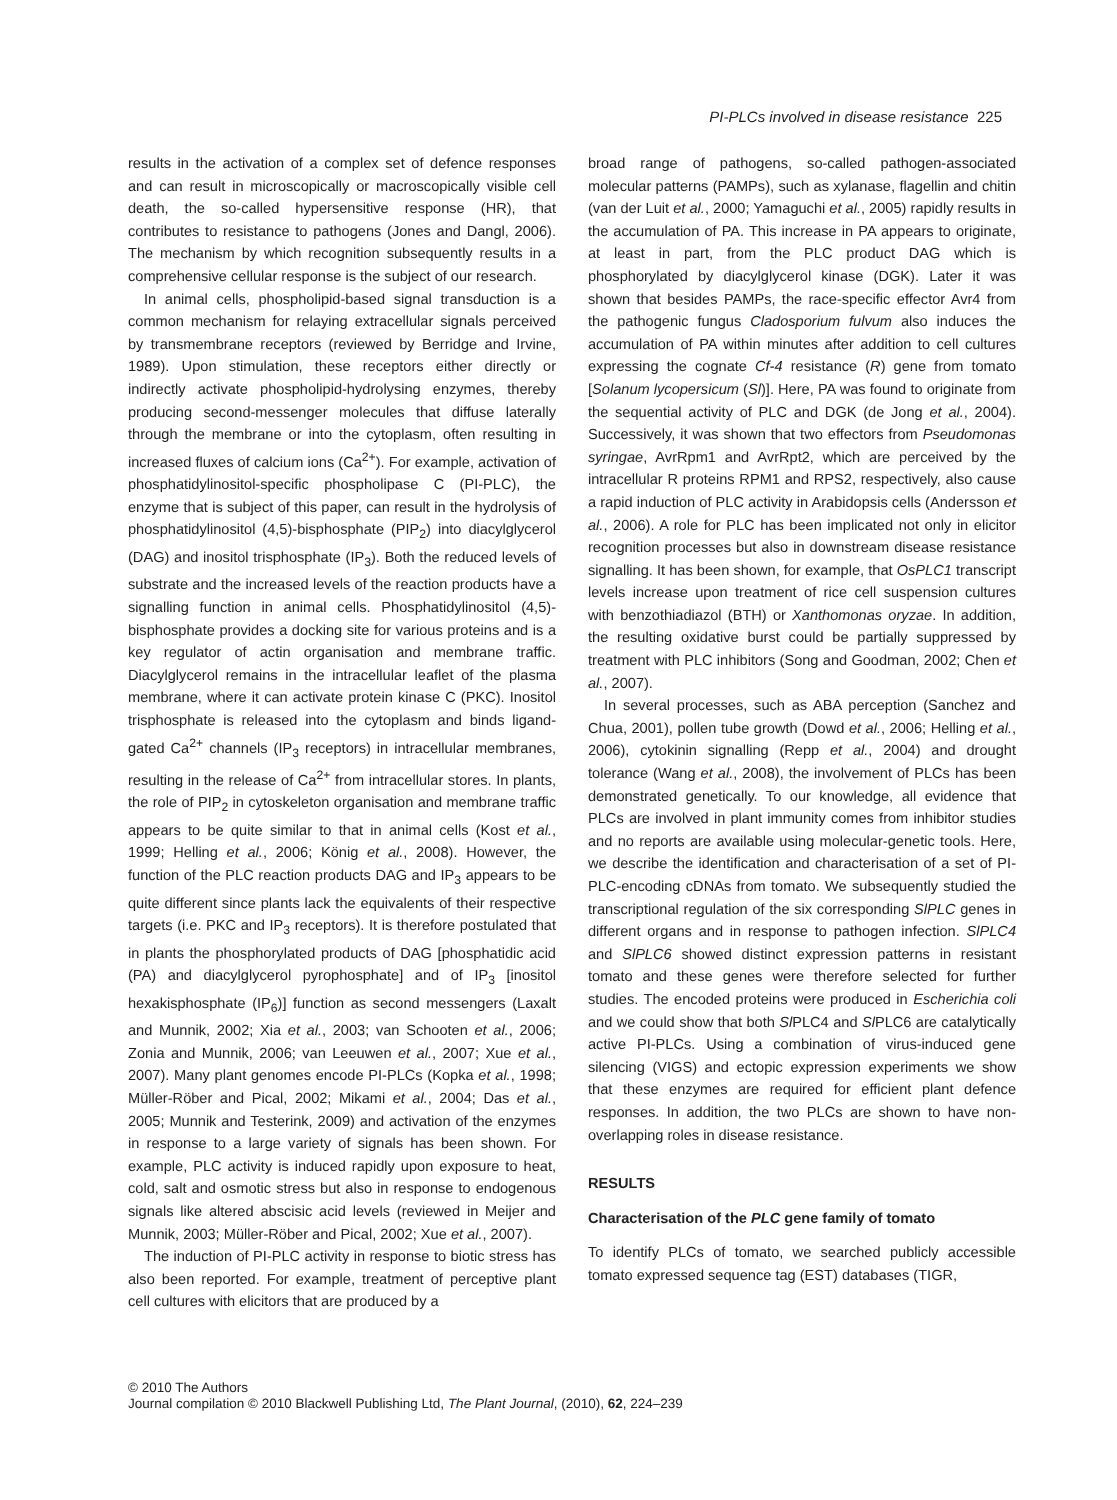PI-PLCs involved in disease resistance 225
results in the activation of a complex set of defence responses and can result in microscopically or macroscopically visible cell death, the so-called hypersensitive response (HR), that contributes to resistance to pathogens (Jones and Dangl, 2006). The mechanism by which recognition subsequently results in a comprehensive cellular response is the subject of our research.
In animal cells, phospholipid-based signal transduction is a common mechanism for relaying extracellular signals perceived by transmembrane receptors (reviewed by Berridge and Irvine, 1989). Upon stimulation, these receptors either directly or indirectly activate phospholipid-hydrolysing enzymes, thereby producing second-messenger molecules that diffuse laterally through the membrane or into the cytoplasm, often resulting in increased fluxes of calcium ions (Ca<sup>2+</sup>). For example, activation of phosphatidylinositol-specific phospholipase C (PI-PLC), the enzyme that is subject of this paper, can result in the hydrolysis of phosphatidylinositol (4,5)-bisphosphate (PIP<sub>2</sub>) into diacylglycerol (DAG) and inositol trisphosphate (IP<sub>3</sub>). Both the reduced levels of substrate and the increased levels of the reaction products have a signalling function in animal cells. Phosphatidylinositol (4,5)-bisphosphate provides a docking site for various proteins and is a key regulator of actin organisation and membrane traffic. Diacylglycerol remains in the intracellular leaflet of the plasma membrane, where it can activate protein kinase C (PKC). Inositol trisphosphate is released into the cytoplasm and binds ligand-gated Ca<sup>2+</sup> channels (IP<sub>3</sub> receptors) in intracellular membranes, resulting in the release of Ca<sup>2+</sup> from intracellular stores. In plants, the role of PIP<sub>2</sub> in cytoskeleton organisation and membrane traffic appears to be quite similar to that in animal cells (Kost et al., 1999; Helling et al., 2006; König et al., 2008). However, the function of the PLC reaction products DAG and IP<sub>3</sub> appears to be quite different since plants lack the equivalents of their respective targets (i.e. PKC and IP<sub>3</sub> receptors). It is therefore postulated that in plants the phosphorylated products of DAG [phosphatidic acid (PA) and diacylglycerol pyrophosphate] and of IP<sub>3</sub> [inositol hexakisphosphate (IP<sub>6</sub>)] function as second messengers (Laxalt and Munnik, 2002; Xia et al., 2003; van Schooten et al., 2006; Zonia and Munnik, 2006; van Leeuwen et al., 2007; Xue et al., 2007). Many plant genomes encode PI-PLCs (Kopka et al., 1998; Müller-Röber and Pical, 2002; Mikami et al., 2004; Das et al., 2005; Munnik and Testerink, 2009) and activation of the enzymes in response to a large variety of signals has been shown. For example, PLC activity is induced rapidly upon exposure to heat, cold, salt and osmotic stress but also in response to endogenous signals like altered abscisic acid levels (reviewed in Meijer and Munnik, 2003; Müller-Röber and Pical, 2002; Xue et al., 2007).
The induction of PI-PLC activity in response to biotic stress has also been reported. For example, treatment of perceptive plant cell cultures with elicitors that are produced by a
broad range of pathogens, so-called pathogen-associated molecular patterns (PAMPs), such as xylanase, flagellin and chitin (van der Luit et al., 2000; Yamaguchi et al., 2005) rapidly results in the accumulation of PA. This increase in PA appears to originate, at least in part, from the PLC product DAG which is phosphorylated by diacylglycerol kinase (DGK). Later it was shown that besides PAMPs, the race-specific effector Avr4 from the pathogenic fungus Cladosporium fulvum also induces the accumulation of PA within minutes after addition to cell cultures expressing the cognate Cf-4 resistance (R) gene from tomato [Solanum lycopersicum (Sl)]. Here, PA was found to originate from the sequential activity of PLC and DGK (de Jong et al., 2004). Successively, it was shown that two effectors from Pseudomonas syringae, AvrRpm1 and AvrRpt2, which are perceived by the intracellular R proteins RPM1 and RPS2, respectively, also cause a rapid induction of PLC activity in Arabidopsis cells (Andersson et al., 2006). A role for PLC has been implicated not only in elicitor recognition processes but also in downstream disease resistance signalling. It has been shown, for example, that OsPLC1 transcript levels increase upon treatment of rice cell suspension cultures with benzothiadiazol (BTH) or Xanthomonas oryzae. In addition, the resulting oxidative burst could be partially suppressed by treatment with PLC inhibitors (Song and Goodman, 2002; Chen et al., 2007).
In several processes, such as ABA perception (Sanchez and Chua, 2001), pollen tube growth (Dowd et al., 2006; Helling et al., 2006), cytokinin signalling (Repp et al., 2004) and drought tolerance (Wang et al., 2008), the involvement of PLCs has been demonstrated genetically. To our knowledge, all evidence that PLCs are involved in plant immunity comes from inhibitor studies and no reports are available using molecular-genetic tools. Here, we describe the identification and characterisation of a set of PI-PLC-encoding cDNAs from tomato. We subsequently studied the transcriptional regulation of the six corresponding SlPLC genes in different organs and in response to pathogen infection. SlPLC4 and SlPLC6 showed distinct expression patterns in resistant tomato and these genes were therefore selected for further studies. The encoded proteins were produced in Escherichia coli and we could show that both Sl PLC4 and Sl PLC6 are catalytically active PI-PLCs. Using a combination of virus-induced gene silencing (VIGS) and ectopic expression experiments we show that these enzymes are required for efficient plant defence responses. In addition, the two PLCs are shown to have non-overlapping roles in disease resistance.
RESULTS
Characterisation of the PLC gene family of tomato
To identify PLCs of tomato, we searched publicly accessible tomato expressed sequence tag (EST) databases (TIGR,
© 2010 The Authors
Journal compilation © 2010 Blackwell Publishing Ltd, The Plant Journal, (2010), 62, 224–239